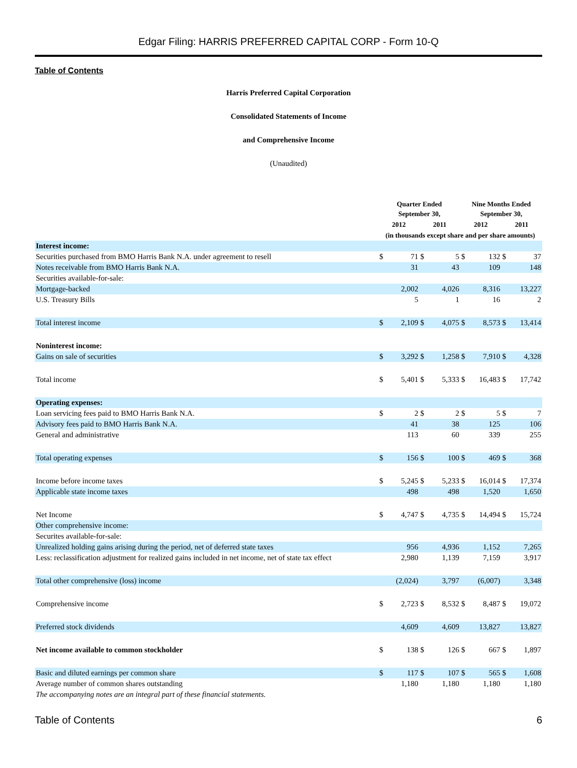Edgar Filing: HARRIS PREFERRED CAPITAL CORP - Form 10-Q
Table of Contents
Harris Preferred Capital Corporation
Consolidated Statements of Income
and Comprehensive Income
(Unaudited)
| | Quarter Ended September 30, | | | | Nine Months Ended September 30, | | | |
| --- | --- | --- | --- | --- | --- | --- | --- | --- |
| | 2012 | | 2011 | | 2012 | | 2011 | |
| | (in thousands except share and per share amounts) | | | | | | | |
| Interest income: | | | | | | | | |
| Securities purchased from BMO Harris Bank N.A. under agreement to resell | $ | 71 | $ | 5 | $ | 132 | $ | 37 |
| Notes receivable from BMO Harris Bank N.A. | | 31 | | 43 | | 109 | | 148 |
| Securities available-for-sale: | | | | | | | | |
| Mortgage-backed | | 2,002 | | 4,026 | | 8,316 | | 13,227 |
| U.S. Treasury Bills | | 5 | | 1 | | 16 | | 2 |
| Total interest income | $ | 2,109 | $ | 4,075 | $ | 8,573 | $ | 13,414 |
| Noninterest income: | | | | | | | | |
| Gains on sale of securities | $ | 3,292 | $ | 1,258 | $ | 7,910 | $ | 4,328 |
| Total income | $ | 5,401 | $ | 5,333 | $ | 16,483 | $ | 17,742 |
| Operating expenses: | | | | | | | | |
| Loan servicing fees paid to BMO Harris Bank N.A. | $ | 2 | $ | 2 | $ | 5 | $ | 7 |
| Advisory fees paid to BMO Harris Bank N.A. | | 41 | | 38 | | 125 | | 106 |
| General and administrative | | 113 | | 60 | | 339 | | 255 |
| Total operating expenses | $ | 156 | $ | 100 | $ | 469 | $ | 368 |
| Income before income taxes | $ | 5,245 | $ | 5,233 | $ | 16,014 | $ | 17,374 |
| Applicable state income taxes | | 498 | | 498 | | 1,520 | | 1,650 |
| Net Income | $ | 4,747 | $ | 4,735 | $ | 14,494 | $ | 15,724 |
| Other comprehensive income: | | | | | | | | |
| Securites available-for-sale: | | | | | | | | |
| Unrealized holding gains arising during the period, net of deferred state taxes | | 956 | | 4,936 | | 1,152 | | 7,265 |
| Less: reclassification adjustment for realized gains included in net income, net of state tax effect | | 2,980 | | 1,139 | | 7,159 | | 3,917 |
| Total other comprehensive (loss) income | | (2,024) | | 3,797 | | (6,007) | | 3,348 |
| Comprehensive income | $ | 2,723 | $ | 8,532 | $ | 8,487 | $ | 19,072 |
| Preferred stock dividends | | 4,609 | | 4,609 | | 13,827 | | 13,827 |
| Net income available to common stockholder | $ | 138 | $ | 126 | $ | 667 | $ | 1,897 |
| Basic and diluted earnings per common share | $ | 117 | $ | 107 | $ | 565 | $ | 1,608 |
| Average number of common shares outstanding | | 1,180 | | 1,180 | | 1,180 | | 1,180 |
| The accompanying notes are an integral part of these financial statements. | | | | | | | | |
Table of Contents 6